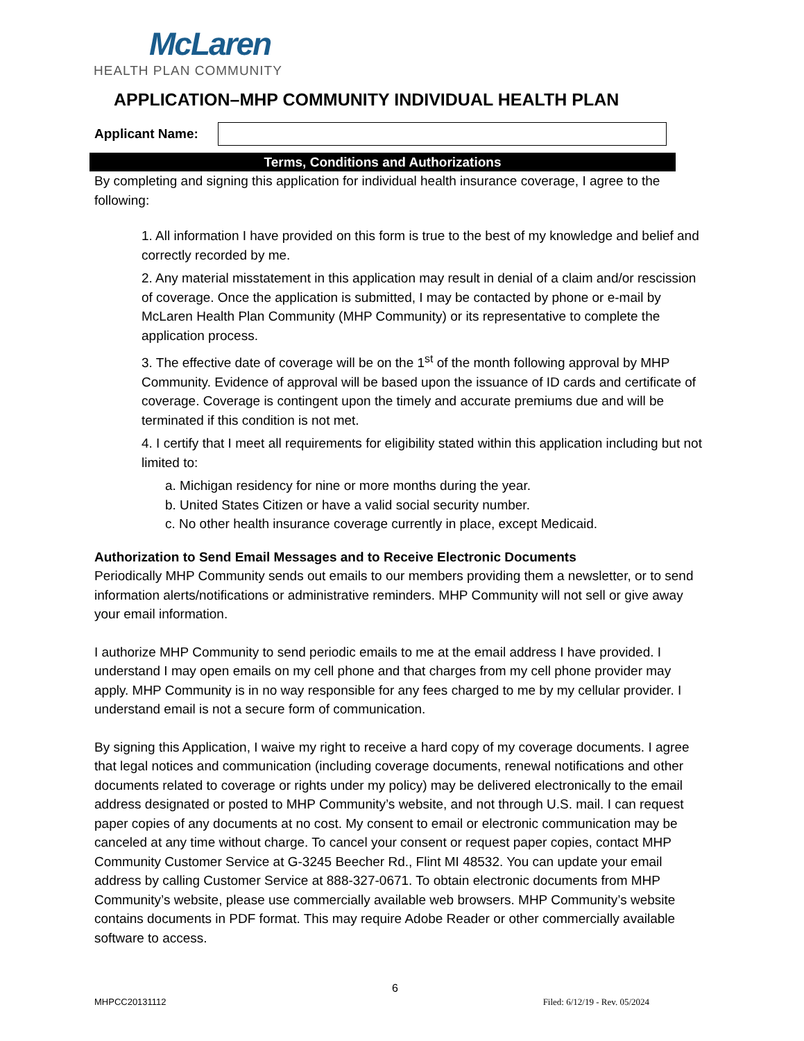McLaren
HEALTH PLAN COMMUNITY
APPLICATION–MHP COMMUNITY INDIVIDUAL HEALTH PLAN
Applicant Name:
Terms, Conditions and Authorizations
By completing and signing this application for individual health insurance coverage, I agree to the following:
1. All information I have provided on this form is true to the best of my knowledge and belief and correctly recorded by me.
2. Any material misstatement in this application may result in denial of a claim and/or rescission of coverage. Once the application is submitted, I may be contacted by phone or e-mail by McLaren Health Plan Community (MHP Community) or its representative to complete the application process.
3. The effective date of coverage will be on the 1<sup>st</sup> of the month following approval by MHP Community. Evidence of approval will be based upon the issuance of ID cards and certificate of coverage. Coverage is contingent upon the timely and accurate premiums due and will be terminated if this condition is not met.
4. I certify that I meet all requirements for eligibility stated within this application including but not limited to:
a. Michigan residency for nine or more months during the year.
b. United States Citizen or have a valid social security number.
c. No other health insurance coverage currently in place, except Medicaid.
Authorization to Send Email Messages and to Receive Electronic Documents
Periodically MHP Community sends out emails to our members providing them a newsletter, or to send information alerts/notifications or administrative reminders. MHP Community will not sell or give away your email information.
I authorize MHP Community to send periodic emails to me at the email address I have provided. I understand I may open emails on my cell phone and that charges from my cell phone provider may apply. MHP Community is in no way responsible for any fees charged to me by my cellular provider. I understand email is not a secure form of communication.
By signing this Application, I waive my right to receive a hard copy of my coverage documents. I agree that legal notices and communication (including coverage documents, renewal notifications and other documents related to coverage or rights under my policy) may be delivered electronically to the email address designated or posted to MHP Community’s website, and not through U.S. mail. I can request paper copies of any documents at no cost. My consent to email or electronic communication may be canceled at any time without charge. To cancel your consent or request paper copies, contact MHP Community Customer Service at G-3245 Beecher Rd., Flint MI 48532. You can update your email address by calling Customer Service at 888-327-0671. To obtain electronic documents from MHP Community’s website, please use commercially available web browsers. MHP Community’s website contains documents in PDF format. This may require Adobe Reader or other commercially available software to access.
6
MHPCC20131112 Filed: 6/12/19 - Rev. 05/2024